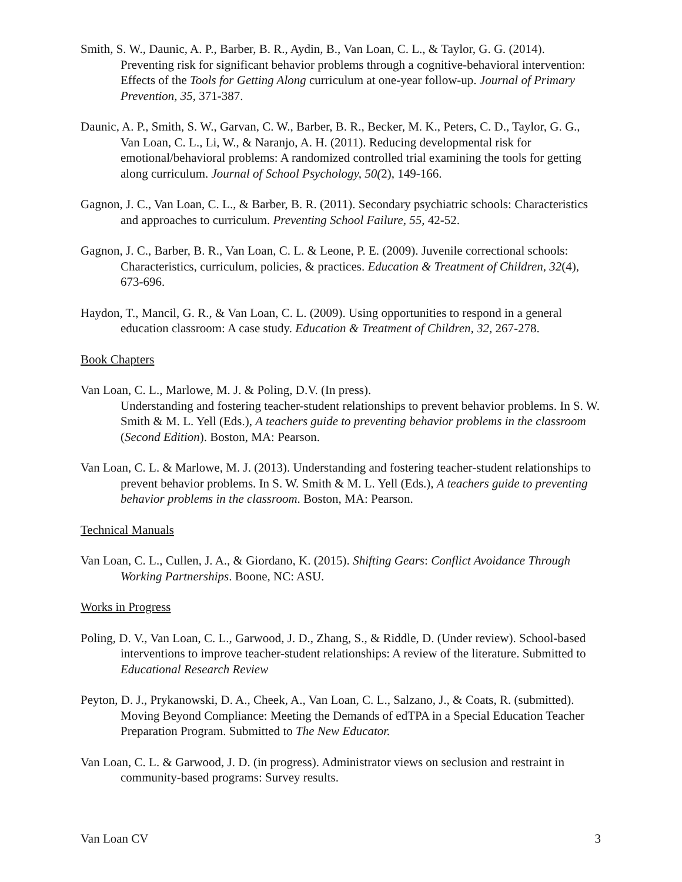Smith, S. W., Daunic, A. P., Barber, B. R., Aydin, B., Van Loan, C. L., & Taylor, G. G. (2014). Preventing risk for significant behavior problems through a cognitive-behavioral intervention: Effects of the Tools for Getting Along curriculum at one-year follow-up. Journal of Primary Prevention, 35, 371-387.
Daunic, A. P., Smith, S. W., Garvan, C. W., Barber, B. R., Becker, M. K., Peters, C. D., Taylor, G. G., Van Loan, C. L., Li, W., & Naranjo, A. H. (2011). Reducing developmental risk for emotional/behavioral problems: A randomized controlled trial examining the tools for getting along curriculum. Journal of School Psychology, 50(2), 149-166.
Gagnon, J. C., Van Loan, C. L., & Barber, B. R. (2011). Secondary psychiatric schools: Characteristics and approaches to curriculum. Preventing School Failure, 55, 42-52.
Gagnon, J. C., Barber, B. R., Van Loan, C. L. & Leone, P. E. (2009). Juvenile correctional schools: Characteristics, curriculum, policies, & practices. Education & Treatment of Children, 32(4), 673-696.
Haydon, T., Mancil, G. R., & Van Loan, C. L. (2009). Using opportunities to respond in a general education classroom: A case study. Education & Treatment of Children, 32, 267-278.
Book Chapters
Van Loan, C. L., Marlowe, M. J. & Poling, D.V. (In press).
Understanding and fostering teacher-student relationships to prevent behavior problems. In S. W. Smith & M. L. Yell (Eds.), A teachers guide to preventing behavior problems in the classroom (Second Edition). Boston, MA: Pearson.
Van Loan, C. L. & Marlowe, M. J. (2013). Understanding and fostering teacher-student relationships to prevent behavior problems. In S. W. Smith & M. L. Yell (Eds.), A teachers guide to preventing behavior problems in the classroom. Boston, MA: Pearson.
Technical Manuals
Van Loan, C. L., Cullen, J. A., & Giordano, K. (2015). Shifting Gears: Conflict Avoidance Through Working Partnerships. Boone, NC: ASU.
Works in Progress
Poling, D. V., Van Loan, C. L., Garwood, J. D., Zhang, S., & Riddle, D. (Under review). School-based interventions to improve teacher-student relationships: A review of the literature. Submitted to Educational Research Review
Peyton, D. J., Prykanowski, D. A., Cheek, A., Van Loan, C. L., Salzano, J., & Coats, R. (submitted). Moving Beyond Compliance: Meeting the Demands of edTPA in a Special Education Teacher Preparation Program. Submitted to The New Educator.
Van Loan, C. L. & Garwood, J. D. (in progress). Administrator views on seclusion and restraint in community-based programs: Survey results.
Van Loan CV 3